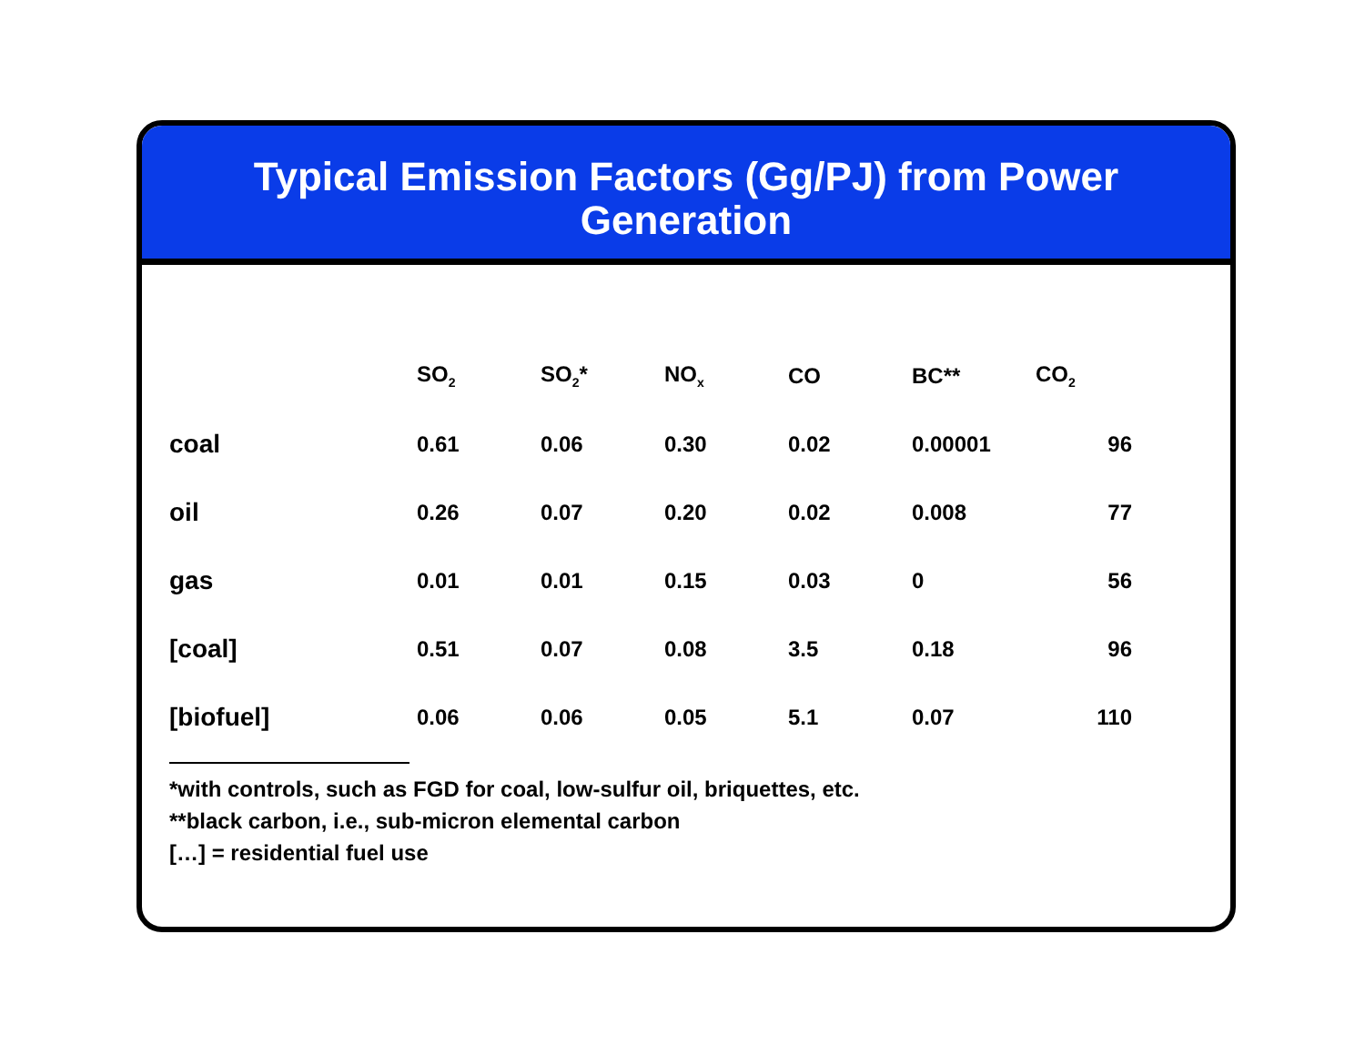Typical Emission Factors (Gg/PJ) from Power Generation
| | SO<sub>2</sub> | SO<sub>2</sub>* | NO<sub>x</sub> | CO | BC** | CO<sub>2</sub> |
| --- | --- | --- | --- | --- | --- | --- |
| coal | 0.61 | 0.06 | 0.30 | 0.02 | 0.00001 | 96 |
| oil | 0.26 | 0.07 | 0.20 | 0.02 | 0.008 | 77 |
| gas | 0.01 | 0.01 | 0.15 | 0.03 | 0 | 56 |
| [coal] | 0.51 | 0.07 | 0.08 | 3.5 | 0.18 | 96 |
| [biofuel] | 0.06 | 0.06 | 0.05 | 5.1 | 0.07 | 110 |
*with controls, such as FGD for coal, low-sulfur oil, briquettes, etc.
**black carbon, i.e., sub-micron elemental carbon
[…] = residential fuel use